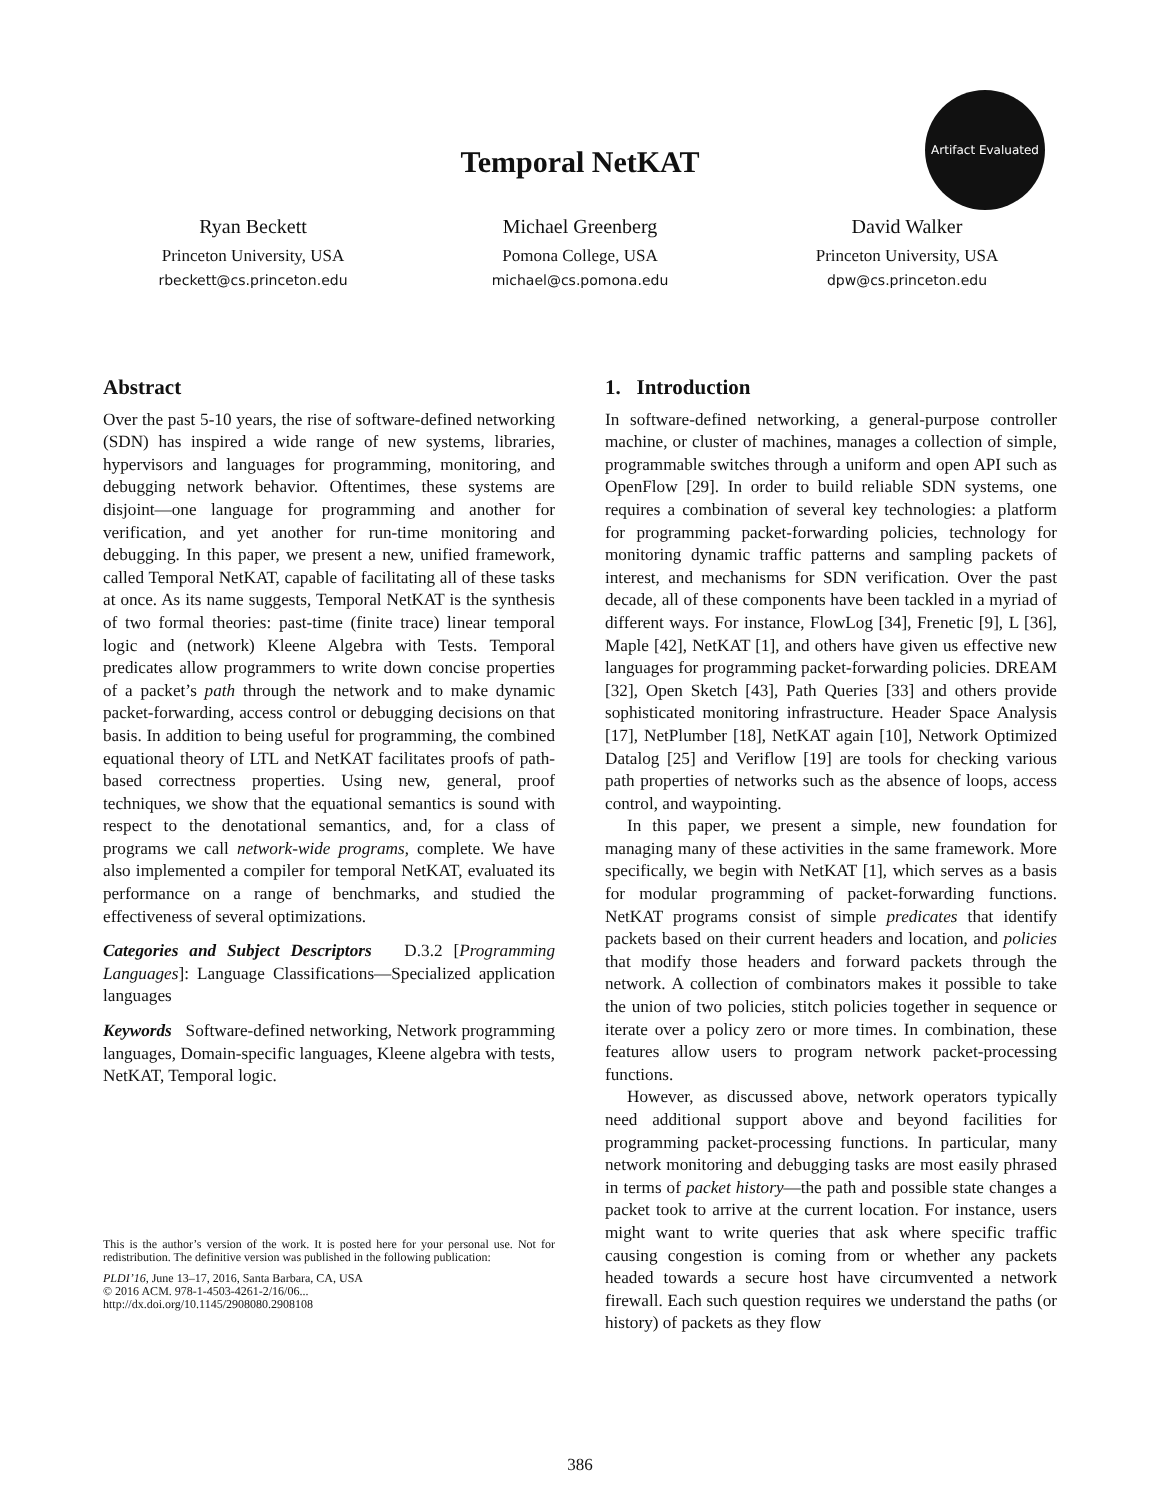Temporal NetKAT
Artifact Evaluated
Ryan Beckett
Princeton University, USA
rbeckett@cs.princeton.edu
Michael Greenberg
Pomona College, USA
michael@cs.pomona.edu
David Walker
Princeton University, USA
dpw@cs.princeton.edu
Abstract
Over the past 5-10 years, the rise of software-defined networking (SDN) has inspired a wide range of new systems, libraries, hypervisors and languages for programming, monitoring, and debugging network behavior. Oftentimes, these systems are disjoint—one language for programming and another for verification, and yet another for run-time monitoring and debugging. In this paper, we present a new, unified framework, called Temporal NetKAT, capable of facilitating all of these tasks at once. As its name suggests, Temporal NetKAT is the synthesis of two formal theories: past-time (finite trace) linear temporal logic and (network) Kleene Algebra with Tests. Temporal predicates allow programmers to write down concise properties of a packet’s path through the network and to make dynamic packet-forwarding, access control or debugging decisions on that basis. In addition to being useful for programming, the combined equational theory of LTL and NetKAT facilitates proofs of path-based correctness properties. Using new, general, proof techniques, we show that the equational semantics is sound with respect to the denotational semantics, and, for a class of programs we call network-wide programs, complete. We have also implemented a compiler for temporal NetKAT, evaluated its performance on a range of benchmarks, and studied the effectiveness of several optimizations.
Categories and Subject Descriptors D.3.2 [Programming Languages]: Language Classifications—Specialized application languages
Keywords Software-defined networking, Network programming languages, Domain-specific languages, Kleene algebra with tests, NetKAT, Temporal logic.
This is the author’s version of the work. It is posted here for your personal use. Not for redistribution. The definitive version was published in the following publication:
PLDI’16, June 13–17, 2016, Santa Barbara, CA, USA
© 2016 ACM. 978-1-4503-4261-2/16/06...
http://dx.doi.org/10.1145/2908080.2908108
1. Introduction
In software-defined networking, a general-purpose controller machine, or cluster of machines, manages a collection of simple, programmable switches through a uniform and open API such as OpenFlow [29]. In order to build reliable SDN systems, one requires a combination of several key technologies: a platform for programming packet-forwarding policies, technology for monitoring dynamic traffic patterns and sampling packets of interest, and mechanisms for SDN verification. Over the past decade, all of these components have been tackled in a myriad of different ways. For instance, FlowLog [34], Frenetic [9], L [36], Maple [42], NetKAT [1], and others have given us effective new languages for programming packet-forwarding policies. DREAM [32], Open Sketch [43], Path Queries [33] and others provide sophisticated monitoring infrastructure. Header Space Analysis [17], NetPlumber [18], NetKAT again [10], Network Optimized Datalog [25] and Veriflow [19] are tools for checking various path properties of networks such as the absence of loops, access control, and waypointing.
In this paper, we present a simple, new foundation for managing many of these activities in the same framework. More specifically, we begin with NetKAT [1], which serves as a basis for modular programming of packet-forwarding functions. NetKAT programs consist of simple predicates that identify packets based on their current headers and location, and policies that modify those headers and forward packets through the network. A collection of combinators makes it possible to take the union of two policies, stitch policies together in sequence or iterate over a policy zero or more times. In combination, these features allow users to program network packet-processing functions.
However, as discussed above, network operators typically need additional support above and beyond facilities for programming packet-processing functions. In particular, many network monitoring and debugging tasks are most easily phrased in terms of packet history—the path and possible state changes a packet took to arrive at the current location. For instance, users might want to write queries that ask where specific traffic causing congestion is coming from or whether any packets headed towards a secure host have circumvented a network firewall. Each such question requires we understand the paths (or history) of packets as they flow
386